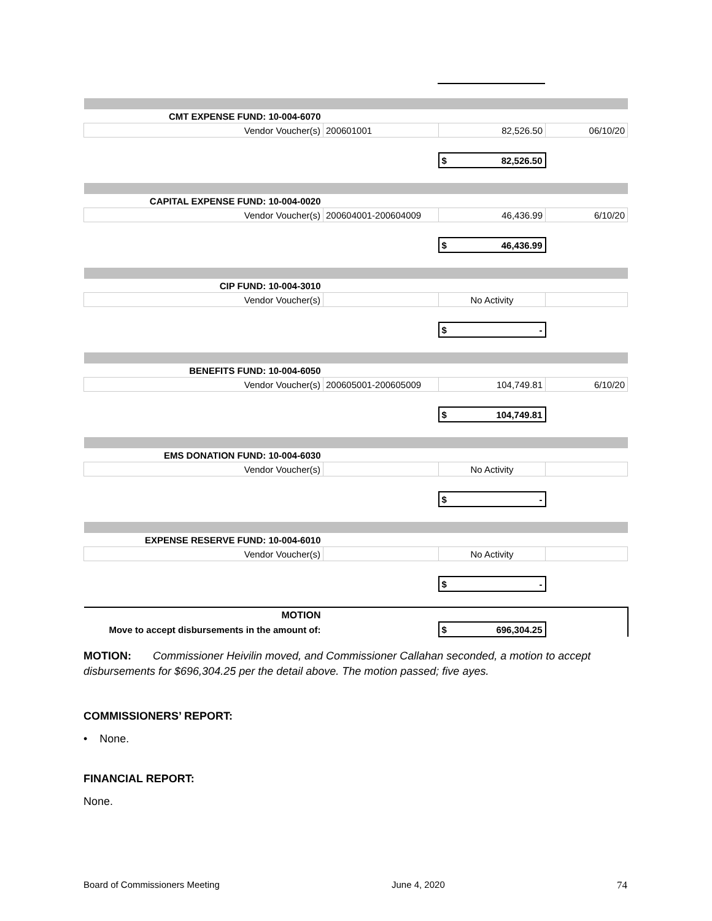| CMT EXPENSE FUND: 10-004-6070 | | | |
| Vendor Voucher(s) | 200601001 | 82,526.50 | 06/10/20 |
| | | $ 82,526.50 | |
| CAPITAL EXPENSE FUND: 10-004-0020 | | | |
| Vendor Voucher(s) | 200604001-200604009 | 46,436.99 | 6/10/20 |
| | | $ 46,436.99 | |
| CIP FUND: 10-004-3010 | | | |
| Vendor Voucher(s) | | No Activity | |
| | | $ - | |
| BENEFITS FUND: 10-004-6050 | | | |
| Vendor Voucher(s) | 200605001-200605009 | 104,749.81 | 6/10/20 |
| | | $ 104,749.81 | |
| EMS DONATION FUND: 10-004-6030 | | | |
| Vendor Voucher(s) | | No Activity | |
| | | $ - | |
| EXPENSE RESERVE FUND: 10-004-6010 | | | |
| Vendor Voucher(s) | | No Activity | |
| | | $ - | |
| MOTION | | | |
| Move to accept disbursements in the amount of: | | $ 696,304.25 | |
MOTION: Commissioner Heivilin moved, and Commissioner Callahan seconded, a motion to accept disbursements for $696,304.25 per the detail above. The motion passed; five ayes.
COMMISSIONERS’ REPORT:
• None.
FINANCIAL REPORT:
None.
Board of Commissioners Meeting June 4, 2020 74